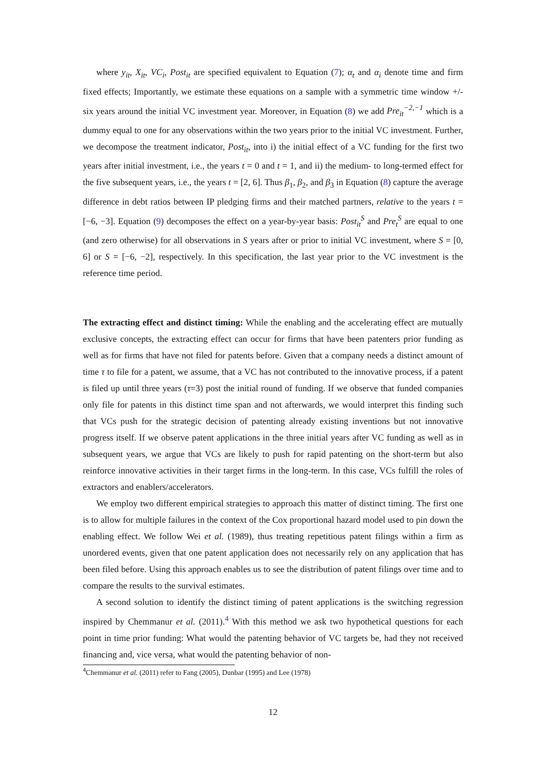where y<sub>it</sub>, X<sub>it</sub>, VC<sub>i</sub>, Post<sub>it</sub> are specified equivalent to Equation (7); α<sub>t</sub> and α<sub>i</sub> denote time and firm fixed effects; Importantly, we estimate these equations on a sample with a symmetric time window +/- six years around the initial VC investment year. Moreover, in Equation (8) we add Pre<sub>it</sub><sup>−2,−1</sup> which is a dummy equal to one for any observations within the two years prior to the initial VC investment. Further, we decompose the treatment indicator, Post<sub>it</sub>, into i) the initial effect of a VC funding for the first two years after initial investment, i.e., the years t = 0 and t = 1, and ii) the medium- to long-termed effect for the five subsequent years, i.e., the years t = [2, 6]. Thus β<sub>1</sub>, β<sub>2</sub>, and β<sub>3</sub> in Equation (8) capture the average difference in debt ratios between IP pledging firms and their matched partners, relative to the years t = [−6, −3]. Equation (9) decomposes the effect on a year-by-year basis: Post<sub>it</sub><sup>S</sup> and Pre<sub>t</sub><sup>S</sup> are equal to one (and zero otherwise) for all observations in S years after or prior to initial VC investment, where S = [0, 6] or S = [−6, −2], respectively. In this specification, the last year prior to the VC investment is the reference time period.
The extracting effect and distinct timing: While the enabling and the accelerating effect are mutually exclusive concepts, the extracting effect can occur for firms that have been patenters prior funding as well as for firms that have not filed for patents before. Given that a company needs a distinct amount of time τ to file for a patent, we assume, that a VC has not contributed to the innovative process, if a patent is filed up until three years (τ=3) post the initial round of funding. If we observe that funded companies only file for patents in this distinct time span and not afterwards, we would interpret this finding such that VCs push for the strategic decision of patenting already existing inventions but not innovative progress itself. If we observe patent applications in the three initial years after VC funding as well as in subsequent years, we argue that VCs are likely to push for rapid patenting on the short-term but also reinforce innovative activities in their target firms in the long-term. In this case, VCs fulfill the roles of extractors and enablers/accelerators.
We employ two different empirical strategies to approach this matter of distinct timing. The first one is to allow for multiple failures in the context of the Cox proportional hazard model used to pin down the enabling effect. We follow Wei et al. (1989), thus treating repetitious patent filings within a firm as unordered events, given that one patent application does not necessarily rely on any application that has been filed before. Using this approach enables us to see the distribution of patent filings over time and to compare the results to the survival estimates.
A second solution to identify the distinct timing of patent applications is the switching regression inspired by Chemmanur et al. (2011).<sup>4</sup> With this method we ask two hypothetical questions for each point in time prior funding: What would the patenting behavior of VC targets be, had they not received financing and, vice versa, what would the patenting behavior of non-
<sup>4</sup> Chemmanur et al. (2011) refer to Fang (2005), Dunbar (1995) and Lee (1978)
12